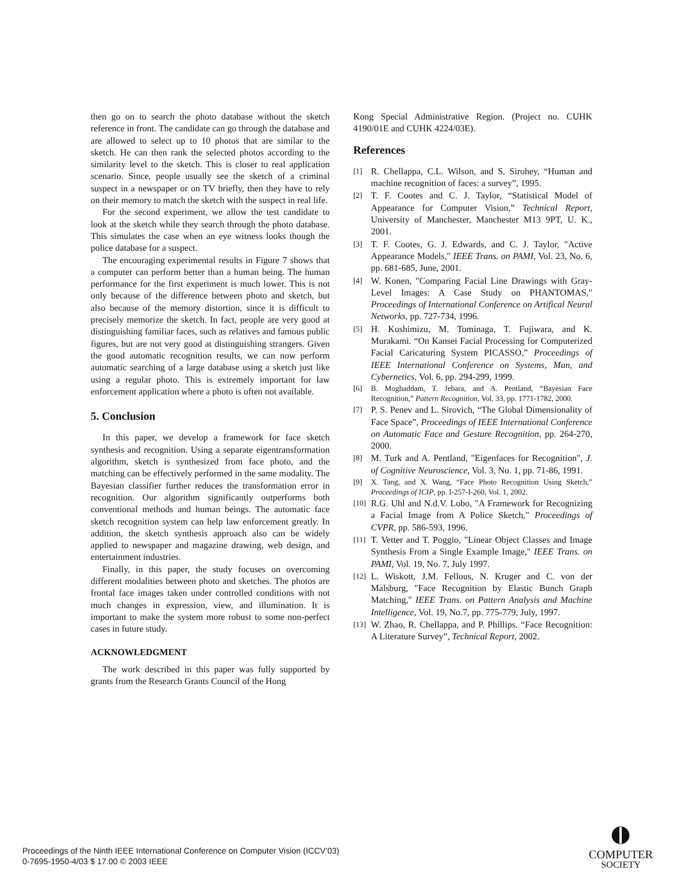then go on to search the photo database without the sketch reference in front. The candidate can go through the database and are allowed to select up to 10 photos that are similar to the sketch. He can then rank the selected photos according to the similarity level to the sketch. This is closer to real application scenario. Since, people usually see the sketch of a criminal suspect in a newspaper or on TV briefly, then they have to rely on their memory to match the sketch with the suspect in real life.
For the second experiment, we allow the test candidate to look at the sketch while they search through the photo database. This simulates the case when an eye witness looks though the police database for a suspect.
The encouraging experimental results in Figure 7 shows that a computer can perform better than a human being. The human performance for the first experiment is much lower. This is not only because of the difference between photo and sketch, but also because of the memory distortion, since it is difficult to precisely memorize the sketch. In fact, people are very good at distinguishing familiar faces, such as relatives and famous public figures, but are not very good at distinguishing strangers. Given the good automatic recognition results, we can now perform automatic searching of a large database using a sketch just like using a regular photo. This is extremely important for law enforcement application where a photo is often not available.
5. Conclusion
In this paper, we develop a framework for face sketch synthesis and recognition. Using a separate eigentransformation algorithm, sketch is synthesized from face photo, and the matching can be effectively performed in the same modality. The Bayesian classifier further reduces the transformation error in recognition. Our algorithm significantly outperforms both conventional methods and human beings. The automatic face sketch recognition system can help law enforcement greatly. In addition, the sketch synthesis approach also can be widely applied to newspaper and magazine drawing, web design, and entertainment industries.
Finally, in this paper, the study focuses on overcoming different modalities between photo and sketches. The photos are frontal face images taken under controlled conditions with not much changes in expression, view, and illumination. It is important to make the system more robust to some non-perfect cases in future study.
ACKNOWLEDGMENT
The work described in this paper was fully supported by grants from the Research Grants Council of the Hong
Kong Special Administrative Region. (Project no. CUHK 4190/01E and CUHK 4224/03E).
References
[1] R. Chellappa, C.L. Wilson, and S. Sirohey, “Human and machine recognition of faces: a survey”, 1995.
[2] T. F. Cootes and C. J. Taylor, “Statistical Model of Appearance for Computer Vision,” Technical Report, University of Manchester, Manchester M13 9PT, U. K., 2001.
[3] T. F. Cootes, G. J. Edwards, and C. J. Taylor, "Active Appearance Models," IEEE Trans. on PAMI, Vol. 23, No. 6, pp. 681-685, June, 2001.
[4] W. Konen, "Comparing Facial Line Drawings with Gray-Level Images: A Case Study on PHANTOMAS," Proceedings of International Conference on Artifical Neural Networks, pp. 727-734, 1996.
[5] H. Koshimizu, M. Tominaga, T. Fujiwara, and K. Murakami. “On Kansei Facial Processing for Computerized Facial Caricaturing System PICASSO,” Proceedings of IEEE International Conference on Systems, Man, and Cybernetics, Vol. 6, pp. 294-299, 1999.
[6] B. Moghaddam, T. Jebara, and A. Pentland, “Bayesian Face Recognition,” Pattern Recognition, Vol. 33, pp. 1771-1782, 2000.
[7] P. S. Penev and L. Sirovich, “The Global Dimensionality of Face Space”, Proceedings of IEEE International Conference on Automatic Face and Gesture Recognition, pp. 264-270, 2000.
[8] M. Turk and A. Pentland, "Eigenfaces for Recognition", J. of Cognitive Neuroscience, Vol. 3, No. 1, pp. 71-86, 1991.
[9] X. Tang, and X. Wang, “Face Photo Recognition Using Sketch,” Proceedings of ICIP, pp. I-257-I-260, Vol. 1, 2002.
[10] R.G. Uhl and N.d.V. Lobo, "A Framework for Recognizing a Facial Image from A Police Sketch," Proceedings of CVPR, pp. 586-593, 1996.
[11] T. Vetter and T. Poggio, "Linear Object Classes and Image Synthesis From a Single Example Image," IEEE Trans. on PAMI, Vol. 19, No. 7, July 1997.
[12] L. Wiskott, J.M. Fellous, N. Kruger and C. von der Malsburg, "Face Recognition by Elastic Bunch Graph Matching," IEEE Trans. on Pattern Analysis and Machine Intelligence, Vol. 19, No.7, pp. 775-779, July, 1997.
[13] W. Zhao, R. Chellappa, and P. Phillips. “Face Recognition: A Literature Survey”, Technical Report, 2002.
Proceedings of the Ninth IEEE International Conference on Computer Vision (ICCV’03)
0-7695-1950-4/03 $ 17.00 © 2003 IEEE
COMPUTER
SOCIETY